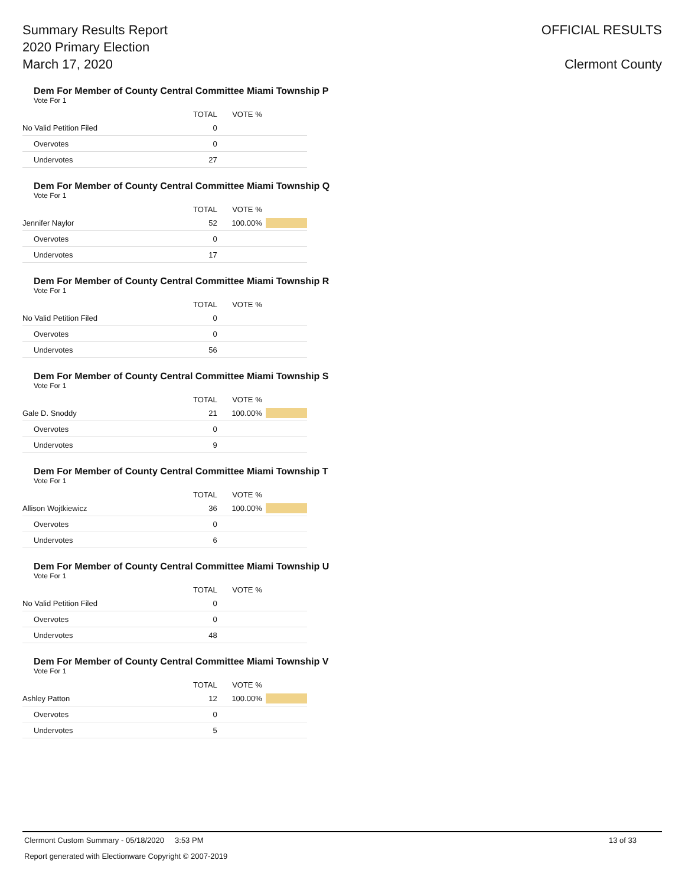Summary Results Report
2020 Primary Election
March 17, 2020
OFFICIAL RESULTS
Clermont County
Dem For Member of County Central Committee Miami Township P
Vote For 1
| | TOTAL | VOTE % | |
| --- | --- | --- | --- |
| No Valid Petition Filed | 0 | | |
| Overvotes | 0 | | |
| Undervotes | 27 | | |
Dem For Member of County Central Committee Miami Township Q
Vote For 1
| | TOTAL | VOTE % | |
| --- | --- | --- | --- |
| Jennifer Naylor | 52 | 100.00% | |
| Overvotes | 0 | | |
| Undervotes | 17 | | |
Dem For Member of County Central Committee Miami Township R
Vote For 1
| | TOTAL | VOTE % | |
| --- | --- | --- | --- |
| No Valid Petition Filed | 0 | | |
| Overvotes | 0 | | |
| Undervotes | 56 | | |
Dem For Member of County Central Committee Miami Township S
Vote For 1
| | TOTAL | VOTE % | |
| --- | --- | --- | --- |
| Gale D. Snoddy | 21 | 100.00% | |
| Overvotes | 0 | | |
| Undervotes | 9 | | |
Dem For Member of County Central Committee Miami Township T
Vote For 1
| | TOTAL | VOTE % | |
| --- | --- | --- | --- |
| Allison Wojtkiewicz | 36 | 100.00% | |
| Overvotes | 0 | | |
| Undervotes | 6 | | |
Dem For Member of County Central Committee Miami Township U
Vote For 1
| | TOTAL | VOTE % | |
| --- | --- | --- | --- |
| No Valid Petition Filed | 0 | | |
| Overvotes | 0 | | |
| Undervotes | 48 | | |
Dem For Member of County Central Committee Miami Township V
Vote For 1
| | TOTAL | VOTE % | |
| --- | --- | --- | --- |
| Ashley Patton | 12 | 100.00% | |
| Overvotes | 0 | | |
| Undervotes | 5 | | |
Clermont Custom Summary - 05/18/2020 3:53 PM 13 of 33
Report generated with Electionware Copyright © 2007-2019